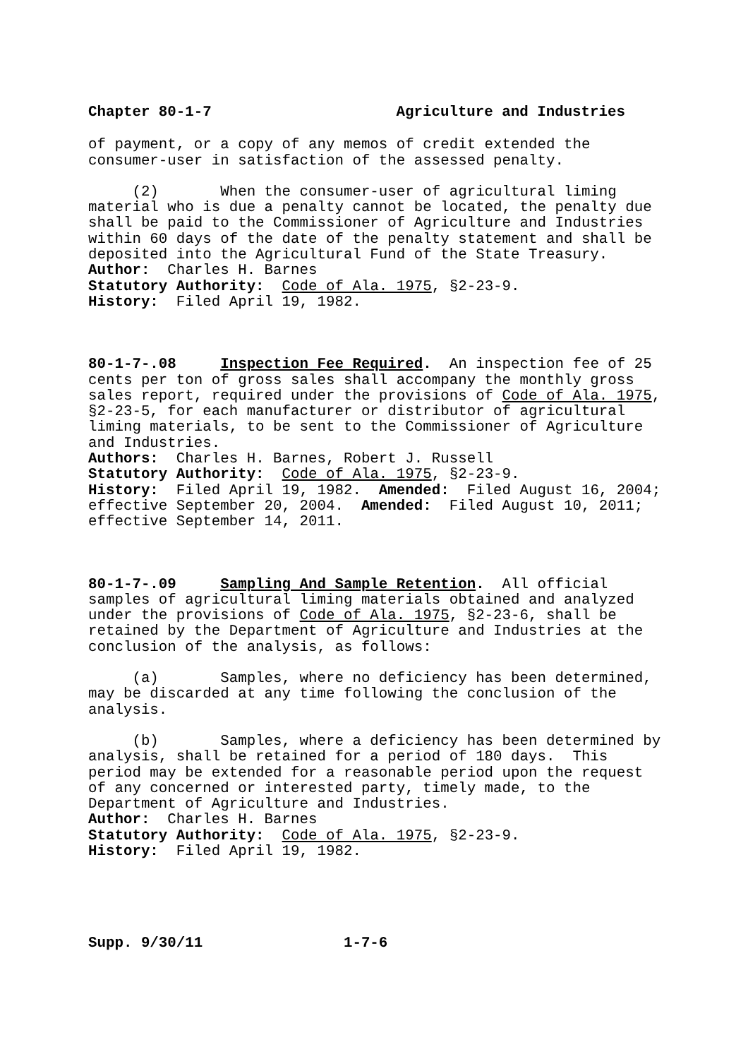Chapter 80-1-7 Agriculture and Industries
of payment, or a copy of any memos of credit extended the consumer-user in satisfaction of the assessed penalty.
(2) When the consumer-user of agricultural liming material who is due a penalty cannot be located, the penalty due shall be paid to the Commissioner of Agriculture and Industries within 60 days of the date of the penalty statement and shall be deposited into the Agricultural Fund of the State Treasury. Author: Charles H. Barnes Statutory Authority: Code of Ala. 1975, §2-23-9. History: Filed April 19, 1982.
80-1-7-.08 Inspection Fee Required. An inspection fee of 25 cents per ton of gross sales shall accompany the monthly gross sales report, required under the provisions of Code of Ala. 1975, §2-23-5, for each manufacturer or distributor of agricultural liming materials, to be sent to the Commissioner of Agriculture and Industries. Authors: Charles H. Barnes, Robert J. Russell Statutory Authority: Code of Ala. 1975, §2-23-9. History: Filed April 19, 1982. Amended: Filed August 16, 2004; effective September 20, 2004. Amended: Filed August 10, 2011; effective September 14, 2011.
80-1-7-.09 Sampling And Sample Retention. All official samples of agricultural liming materials obtained and analyzed under the provisions of Code of Ala. 1975, §2-23-6, shall be retained by the Department of Agriculture and Industries at the conclusion of the analysis, as follows:
(a) Samples, where no deficiency has been determined, may be discarded at any time following the conclusion of the analysis.
(b) Samples, where a deficiency has been determined by analysis, shall be retained for a period of 180 days. This period may be extended for a reasonable period upon the request of any concerned or interested party, timely made, to the Department of Agriculture and Industries. Author: Charles H. Barnes Statutory Authority: Code of Ala. 1975, §2-23-9. History: Filed April 19, 1982.
Supp. 9/30/11 1-7-6